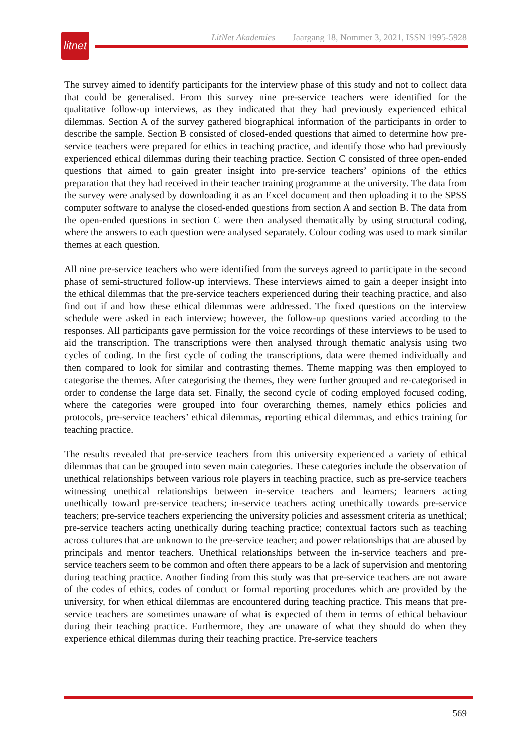litnet
LitNet Akademies Jaargang 18, Nommer 3, 2021, ISSN 1995-5928
The survey aimed to identify participants for the interview phase of this study and not to collect data that could be generalised. From this survey nine pre-service teachers were identified for the qualitative follow-up interviews, as they indicated that they had previously experienced ethical dilemmas. Section A of the survey gathered biographical information of the participants in order to describe the sample. Section B consisted of closed-ended questions that aimed to determine how pre-service teachers were prepared for ethics in teaching practice, and identify those who had previously experienced ethical dilemmas during their teaching practice. Section C consisted of three open-ended questions that aimed to gain greater insight into pre-service teachers’ opinions of the ethics preparation that they had received in their teacher training programme at the university. The data from the survey were analysed by downloading it as an Excel document and then uploading it to the SPSS computer software to analyse the closed-ended questions from section A and section B. The data from the open-ended questions in section C were then analysed thematically by using structural coding, where the answers to each question were analysed separately. Colour coding was used to mark similar themes at each question.
All nine pre-service teachers who were identified from the surveys agreed to participate in the second phase of semi-structured follow-up interviews. These interviews aimed to gain a deeper insight into the ethical dilemmas that the pre-service teachers experienced during their teaching practice, and also find out if and how these ethical dilemmas were addressed. The fixed questions on the interview schedule were asked in each interview; however, the follow-up questions varied according to the responses. All participants gave permission for the voice recordings of these interviews to be used to aid the transcription. The transcriptions were then analysed through thematic analysis using two cycles of coding. In the first cycle of coding the transcriptions, data were themed individually and then compared to look for similar and contrasting themes. Theme mapping was then employed to categorise the themes. After categorising the themes, they were further grouped and re-categorised in order to condense the large data set. Finally, the second cycle of coding employed focused coding, where the categories were grouped into four overarching themes, namely ethics policies and protocols, pre-service teachers’ ethical dilemmas, reporting ethical dilemmas, and ethics training for teaching practice.
The results revealed that pre-service teachers from this university experienced a variety of ethical dilemmas that can be grouped into seven main categories. These categories include the observation of unethical relationships between various role players in teaching practice, such as pre-service teachers witnessing unethical relationships between in-service teachers and learners; learners acting unethically toward pre-service teachers; in-service teachers acting unethically towards pre-service teachers; pre-service teachers experiencing the university policies and assessment criteria as unethical; pre-service teachers acting unethically during teaching practice; contextual factors such as teaching across cultures that are unknown to the pre-service teacher; and power relationships that are abused by principals and mentor teachers. Unethical relationships between the in-service teachers and pre-service teachers seem to be common and often there appears to be a lack of supervision and mentoring during teaching practice. Another finding from this study was that pre-service teachers are not aware of the codes of ethics, codes of conduct or formal reporting procedures which are provided by the university, for when ethical dilemmas are encountered during teaching practice. This means that pre-service teachers are sometimes unaware of what is expected of them in terms of ethical behaviour during their teaching practice. Furthermore, they are unaware of what they should do when they experience ethical dilemmas during their teaching practice. Pre-service teachers
569